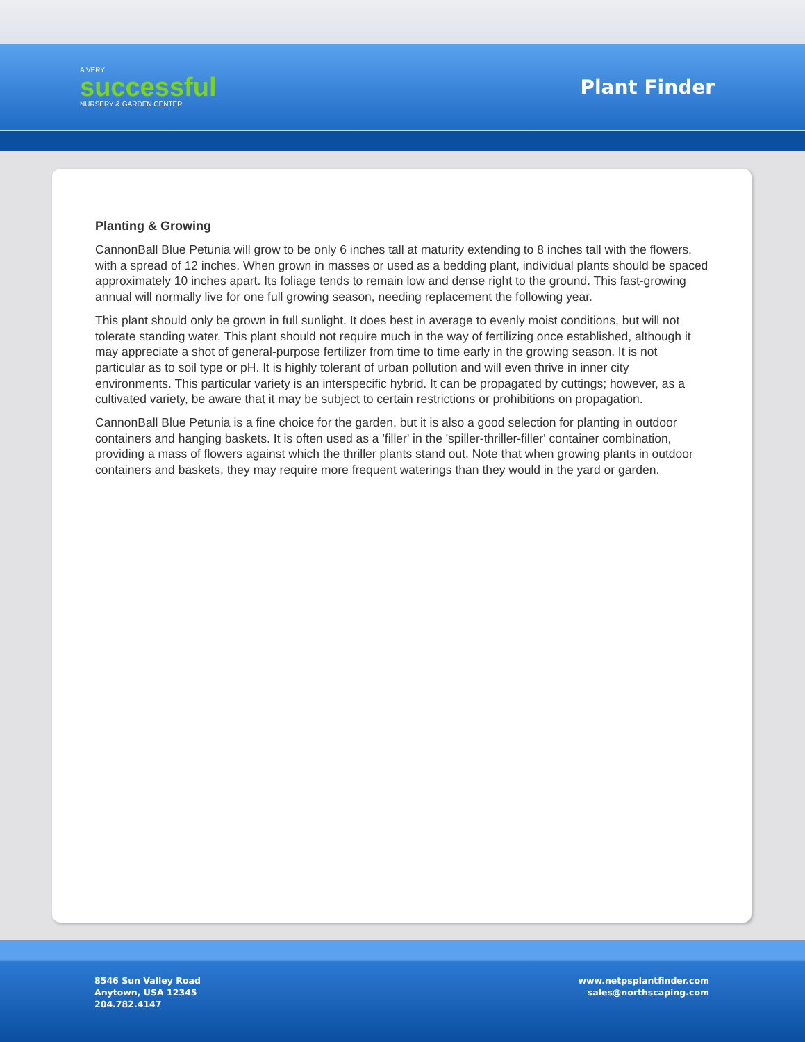A VERY
successful
NURSERY & GARDEN CENTER
Plant Finder
Planting & Growing
CannonBall Blue Petunia will grow to be only 6 inches tall at maturity extending to 8 inches tall with the flowers, with a spread of 12 inches. When grown in masses or used as a bedding plant, individual plants should be spaced approximately 10 inches apart. Its foliage tends to remain low and dense right to the ground. This fast-growing annual will normally live for one full growing season, needing replacement the following year.
This plant should only be grown in full sunlight. It does best in average to evenly moist conditions, but will not tolerate standing water. This plant should not require much in the way of fertilizing once established, although it may appreciate a shot of general-purpose fertilizer from time to time early in the growing season. It is not particular as to soil type or pH. It is highly tolerant of urban pollution and will even thrive in inner city environments. This particular variety is an interspecific hybrid. It can be propagated by cuttings; however, as a cultivated variety, be aware that it may be subject to certain restrictions or prohibitions on propagation.
CannonBall Blue Petunia is a fine choice for the garden, but it is also a good selection for planting in outdoor containers and hanging baskets. It is often used as a 'filler' in the 'spiller-thriller-filler' container combination, providing a mass of flowers against which the thriller plants stand out. Note that when growing plants in outdoor containers and baskets, they may require more frequent waterings than they would in the yard or garden.
8546 Sun Valley Road
Anytown, USA 12345
204.782.4147
www.netpsplantfinder.com
sales@northscaping.com